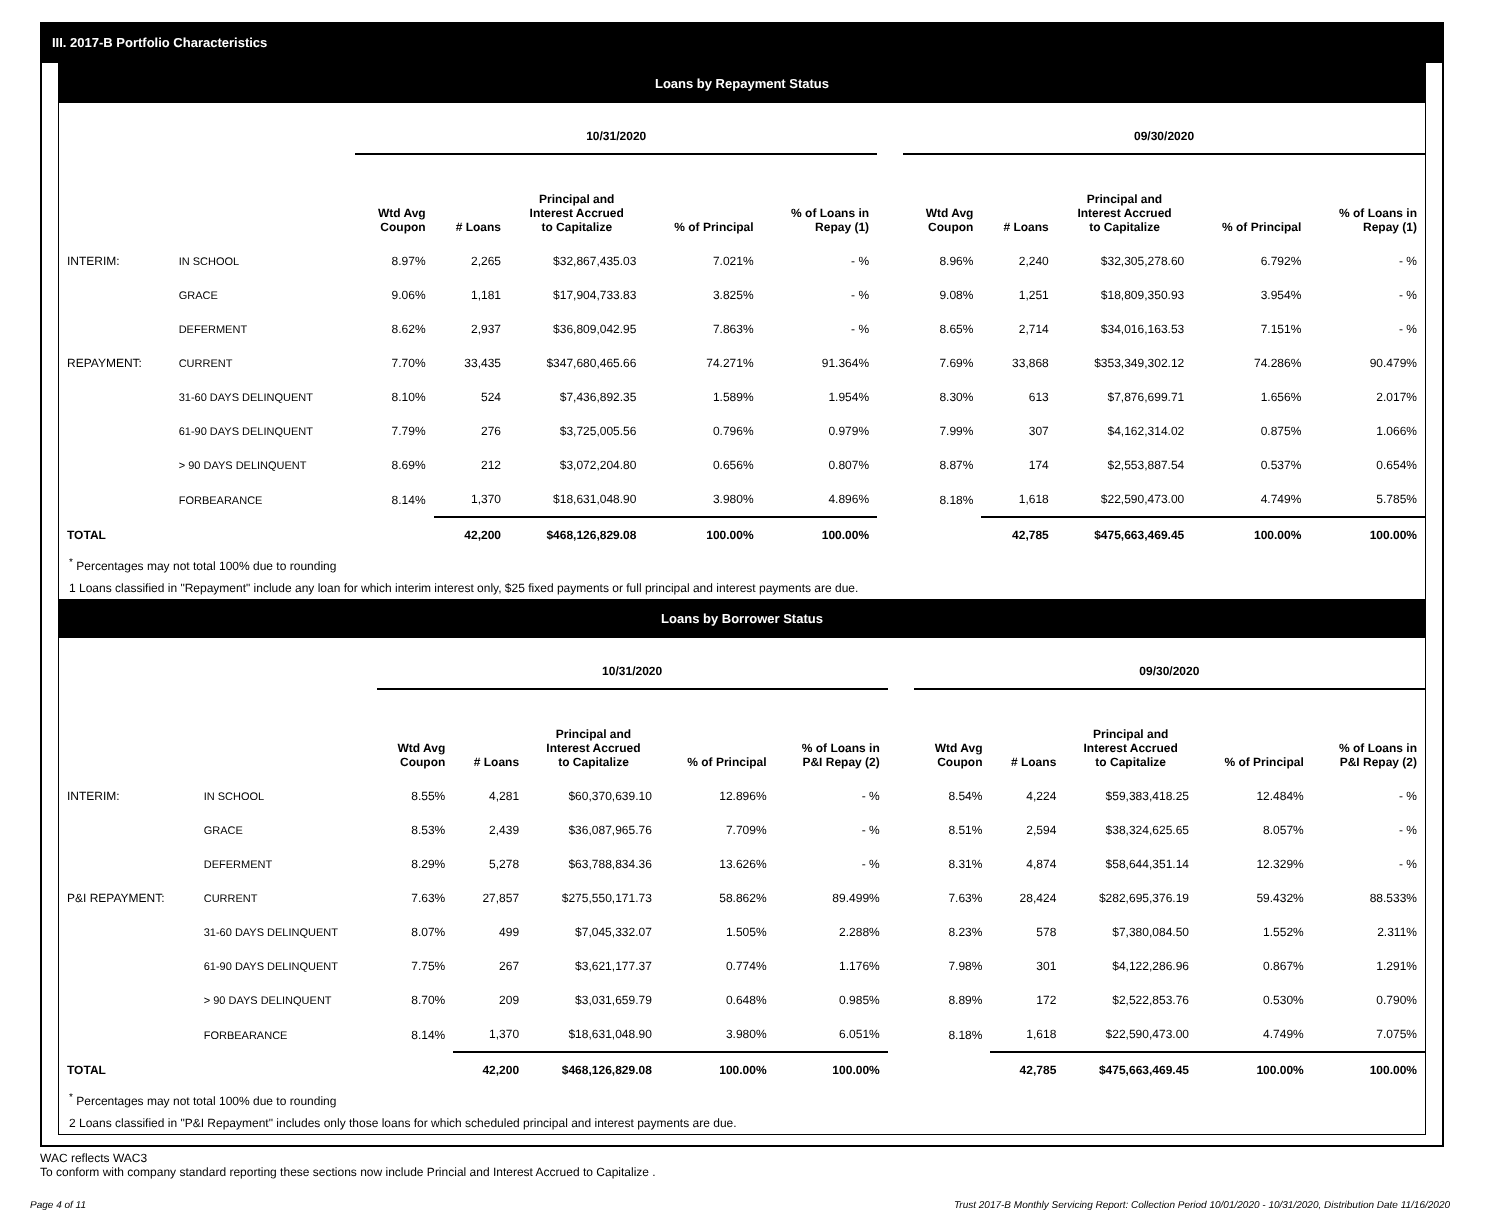III. 2017-B Portfolio Characteristics
Loans by Repayment Status
| | | 10/31/2020 | | | | | | 09/30/2020 | | | | |
| --- | --- | --- | --- | --- | --- | --- | --- | --- | --- | --- | --- | --- |
| | | Wtd Avg Coupon | # Loans | Principal and Interest Accrued to Capitalize | % of Principal | % of Loans in Repay (1) | | Wtd Avg Coupon | # Loans | Principal and Interest Accrued to Capitalize | % of Principal | % of Loans in Repay (1) |
| INTERIM: | IN SCHOOL | 8.97% | 2,265 | $32,867,435.03 | 7.021% | - % | | 8.96% | 2,240 | $32,305,278.60 | 6.792% | - % |
| | GRACE | 9.06% | 1,181 | $17,904,733.83 | 3.825% | - % | | 9.08% | 1,251 | $18,809,350.93 | 3.954% | - % |
| | DEFERMENT | 8.62% | 2,937 | $36,809,042.95 | 7.863% | - % | | 8.65% | 2,714 | $34,016,163.53 | 7.151% | - % |
| REPAYMENT: | CURRENT | 7.70% | 33,435 | $347,680,465.66 | 74.271% | 91.364% | | 7.69% | 33,868 | $353,349,302.12 | 74.286% | 90.479% |
| | 31-60 DAYS DELINQUENT | 8.10% | 524 | $7,436,892.35 | 1.589% | 1.954% | | 8.30% | 613 | $7,876,699.71 | 1.656% | 2.017% |
| | 61-90 DAYS DELINQUENT | 7.79% | 276 | $3,725,005.56 | 0.796% | 0.979% | | 7.99% | 307 | $4,162,314.02 | 0.875% | 1.066% |
| | > 90 DAYS DELINQUENT | 8.69% | 212 | $3,072,204.80 | 0.656% | 0.807% | | 8.87% | 174 | $2,553,887.54 | 0.537% | 0.654% |
| | FORBEARANCE | 8.14% | 1,370 | $18,631,048.90 | 3.980% | 4.896% | | 8.18% | 1,618 | $22,590,473.00 | 4.749% | 5.785% |
| TOTAL | | | 42,200 | $468,126,829.08 | 100.00% | 100.00% | | | 42,785 | $475,663,469.45 | 100.00% | 100.00% |
<sup>*</sup> Percentages may not total 100% due to rounding
1 Loans classified in "Repayment" include any loan for which interim interest only, $25 fixed payments or full principal and interest payments are due.
Loans by Borrower Status
| | | 10/31/2020 | | | | | | 09/30/2020 | | | | |
| --- | --- | --- | --- | --- | --- | --- | --- | --- | --- | --- | --- | --- |
| | | Wtd Avg Coupon | # Loans | Principal and Interest Accrued to Capitalize | % of Principal | % of Loans in P&I Repay (2) | | Wtd Avg Coupon | # Loans | Principal and Interest Accrued to Capitalize | % of Principal | % of Loans in P&I Repay (2) |
| INTERIM: | IN SCHOOL | 8.55% | 4,281 | $60,370,639.10 | 12.896% | - % | | 8.54% | 4,224 | $59,383,418.25 | 12.484% | - % |
| | GRACE | 8.53% | 2,439 | $36,087,965.76 | 7.709% | - % | | 8.51% | 2,594 | $38,324,625.65 | 8.057% | - % |
| | DEFERMENT | 8.29% | 5,278 | $63,788,834.36 | 13.626% | - % | | 8.31% | 4,874 | $58,644,351.14 | 12.329% | - % |
| P&I REPAYMENT: | CURRENT | 7.63% | 27,857 | $275,550,171.73 | 58.862% | 89.499% | | 7.63% | 28,424 | $282,695,376.19 | 59.432% | 88.533% |
| | 31-60 DAYS DELINQUENT | 8.07% | 499 | $7,045,332.07 | 1.505% | 2.288% | | 8.23% | 578 | $7,380,084.50 | 1.552% | 2.311% |
| | 61-90 DAYS DELINQUENT | 7.75% | 267 | $3,621,177.37 | 0.774% | 1.176% | | 7.98% | 301 | $4,122,286.96 | 0.867% | 1.291% |
| | > 90 DAYS DELINQUENT | 8.70% | 209 | $3,031,659.79 | 0.648% | 0.985% | | 8.89% | 172 | $2,522,853.76 | 0.530% | 0.790% |
| | FORBEARANCE | 8.14% | 1,370 | $18,631,048.90 | 3.980% | 6.051% | | 8.18% | 1,618 | $22,590,473.00 | 4.749% | 7.075% |
| TOTAL | | | 42,200 | $468,126,829.08 | 100.00% | 100.00% | | | 42,785 | $475,663,469.45 | 100.00% | 100.00% |
<sup>*</sup> Percentages may not total 100% due to rounding
2 Loans classified in "P&I Repayment" includes only those loans for which scheduled principal and interest payments are due.
WAC reflects WAC3
To conform with company standard reporting these sections now include Princial and Interest Accrued to Capitalize .
Page 4 of 11 Trust 2017-B Monthly Servicing Report: Collection Period 10/01/2020 - 10/31/2020, Distribution Date 11/16/2020